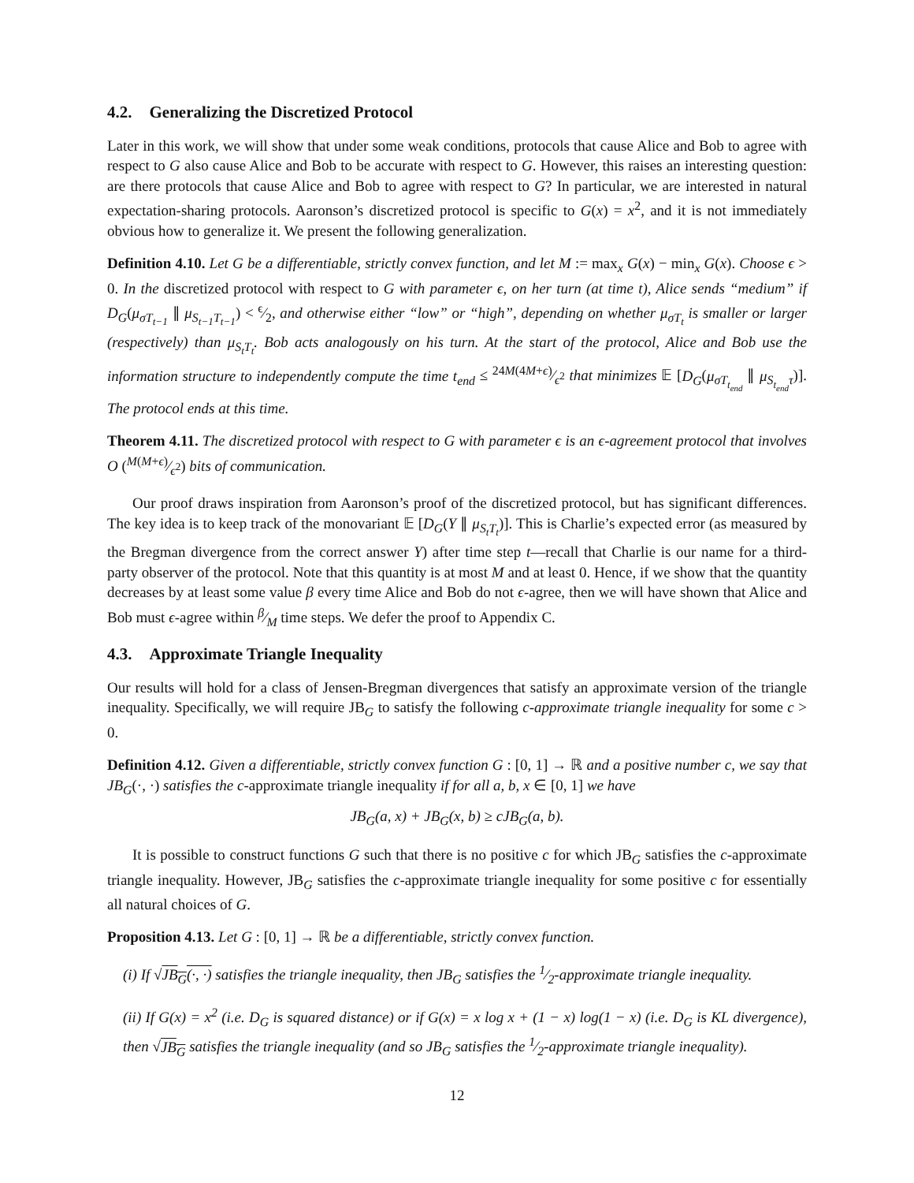4.2. Generalizing the Discretized Protocol
Later in this work, we will show that under some weak conditions, protocols that cause Alice and Bob to agree with respect to G also cause Alice and Bob to be accurate with respect to G. However, this raises an interesting question: are there protocols that cause Alice and Bob to agree with respect to G? In particular, we are interested in natural expectation-sharing protocols. Aaronson’s discretized protocol is specific to G(x) = x<sup>2</sup>, and it is not immediately obvious how to generalize it. We present the following generalization.
Definition 4.10. Let G be a differentiable, strictly convex function, and let M := max<sub>x</sub> G(x) − min<sub>x</sub> G(x). Choose ϵ > 0. In the discretized protocol with respect to G with parameter ϵ, on her turn (at time t), Alice sends “medium” if D<sub>G</sub>(μ<sub>σT<sub>t−1</sub></sub> ∥ μ<sub>S<sub>t−1</sub>T<sub>t−1</sub></sub>) < ϵ⁄2, and otherwise either “low” or “high”, depending on whether μ<sub>σT<sub>t</sub></sub> is smaller or larger (respectively) than μ<sub>S<sub>t</sub>T<sub>t</sub></sub>. Bob acts analogously on his turn. At the start of the protocol, Alice and Bob use the information structure to independently compute the time t<sub>end</sub> ≤ 24M(4M+ϵ)⁄ϵ<sup>2</sup> that minimizes 𝔼 [D<sub>G</sub>(μ<sub>σT<sub>t<sub>end</sub></sub></sub> ∥ μ<sub>S<sub>t<sub>end</sub></sub>τ</sub>)]. The protocol ends at this time.
Theorem 4.11. The discretized protocol with respect to G with parameter ϵ is an ϵ-agreement protocol that involves O (M(M+ϵ)⁄ϵ<sup>2</sup>) bits of communication.
Our proof draws inspiration from Aaronson’s proof of the discretized protocol, but has significant differences. The key idea is to keep track of the monovariant 𝔼 [D<sub>G</sub>(Y ∥ μ<sub>S<sub>t</sub>T<sub>t</sub></sub>)]. This is Charlie’s expected error (as measured by the Bregman divergence from the correct answer Y) after time step t—recall that Charlie is our name for a third-party observer of the protocol. Note that this quantity is at most M and at least 0. Hence, if we show that the quantity decreases by at least some value β every time Alice and Bob do not ϵ-agree, then we will have shown that Alice and Bob must ϵ-agree within β⁄M time steps. We defer the proof to Appendix C.
4.3. Approximate Triangle Inequality
Our results will hold for a class of Jensen-Bregman divergences that satisfy an approximate version of the triangle inequality. Specifically, we will require JB<sub>G</sub> to satisfy the following c-approximate triangle inequality for some c > 0.
Definition 4.12. Given a differentiable, strictly convex function G : [0, 1] → ℝ and a positive number c, we say that JB<sub>G</sub>(·, ·) satisfies the c-approximate triangle inequality if for all a, b, x ∈ [0, 1] we have
JB<sub>G</sub>(a, x) + JB<sub>G</sub>(x, b) ≥ cJB<sub>G</sub>(a, b).
It is possible to construct functions G such that there is no positive c for which JB<sub>G</sub> satisfies the c-approximate triangle inequality. However, JB<sub>G</sub> satisfies the c-approximate triangle inequality for some positive c for essentially all natural choices of G.
Proposition 4.13. Let G : [0, 1] → ℝ be a differentiable, strictly convex function.
(i) If √JB<sub>G</sub>(·, ·) satisfies the triangle inequality, then JB<sub>G</sub> satisfies the 1⁄2-approximate triangle inequality.
(ii) If G(x) = x<sup>2</sup> (i.e. D<sub>G</sub> is squared distance) or if G(x) = x log x + (1 − x) log(1 − x) (i.e. D<sub>G</sub> is KL divergence), then √JB<sub>G</sub> satisfies the triangle inequality (and so JB<sub>G</sub> satisfies the 1⁄2-approximate triangle inequality).
12